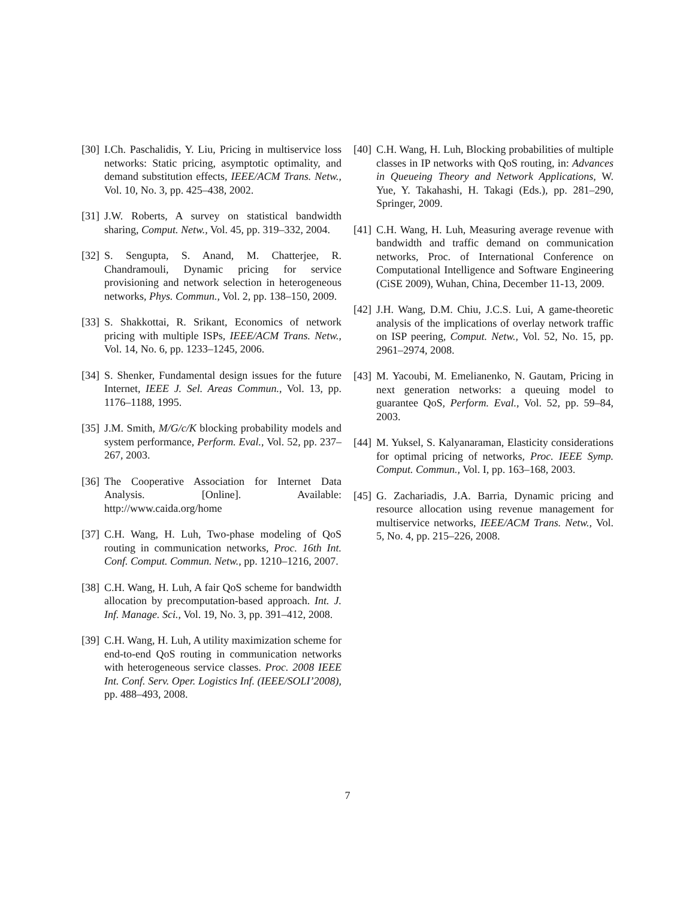[30] I.Ch. Paschalidis, Y. Liu, Pricing in multiservice loss networks: Static pricing, asymptotic optimality, and demand substitution effects, IEEE/ACM Trans. Netw., Vol. 10, No. 3, pp. 425–438, 2002.
[31] J.W. Roberts, A survey on statistical bandwidth sharing, Comput. Netw., Vol. 45, pp. 319–332, 2004.
[32] S. Sengupta, S. Anand, M. Chatterjee, R. Chandramouli, Dynamic pricing for service provisioning and network selection in heterogeneous networks, Phys. Commun., Vol. 2, pp. 138–150, 2009.
[33] S. Shakkottai, R. Srikant, Economics of network pricing with multiple ISPs, IEEE/ACM Trans. Netw., Vol. 14, No. 6, pp. 1233–1245, 2006.
[34] S. Shenker, Fundamental design issues for the future Internet, IEEE J. Sel. Areas Commun., Vol. 13, pp. 1176–1188, 1995.
[35] J.M. Smith, M/G/c/K blocking probability models and system performance, Perform. Eval., Vol. 52, pp. 237–267, 2003.
[36] The Cooperative Association for Internet Data Analysis. [Online]. Available: http://www.caida.org/home
[37] C.H. Wang, H. Luh, Two-phase modeling of QoS routing in communication networks, Proc. 16th Int. Conf. Comput. Commun. Netw., pp. 1210–1216, 2007.
[38] C.H. Wang, H. Luh, A fair QoS scheme for bandwidth allocation by precomputation-based approach. Int. J. Inf. Manage. Sci., Vol. 19, No. 3, pp. 391–412, 2008.
[39] C.H. Wang, H. Luh, A utility maximization scheme for end-to-end QoS routing in communication networks with heterogeneous service classes. Proc. 2008 IEEE Int. Conf. Serv. Oper. Logistics Inf. (IEEE/SOLI’2008), pp. 488–493, 2008.
[40] C.H. Wang, H. Luh, Blocking probabilities of multiple classes in IP networks with QoS routing, in: Advances in Queueing Theory and Network Applications, W. Yue, Y. Takahashi, H. Takagi (Eds.), pp. 281–290, Springer, 2009.
[41] C.H. Wang, H. Luh, Measuring average revenue with bandwidth and traffic demand on communication networks, Proc. of International Conference on Computational Intelligence and Software Engineering (CiSE 2009), Wuhan, China, December 11-13, 2009.
[42] J.H. Wang, D.M. Chiu, J.C.S. Lui, A game-theoretic analysis of the implications of overlay network traffic on ISP peering, Comput. Netw., Vol. 52, No. 15, pp. 2961–2974, 2008.
[43] M. Yacoubi, M. Emelianenko, N. Gautam, Pricing in next generation networks: a queuing model to guarantee QoS, Perform. Eval., Vol. 52, pp. 59–84, 2003.
[44] M. Yuksel, S. Kalyanaraman, Elasticity considerations for optimal pricing of networks, Proc. IEEE Symp. Comput. Commun., Vol. I, pp. 163–168, 2003.
[45] G. Zachariadis, J.A. Barria, Dynamic pricing and resource allocation using revenue management for multiservice networks, IEEE/ACM Trans. Netw., Vol. 5, No. 4, pp. 215–226, 2008.
7